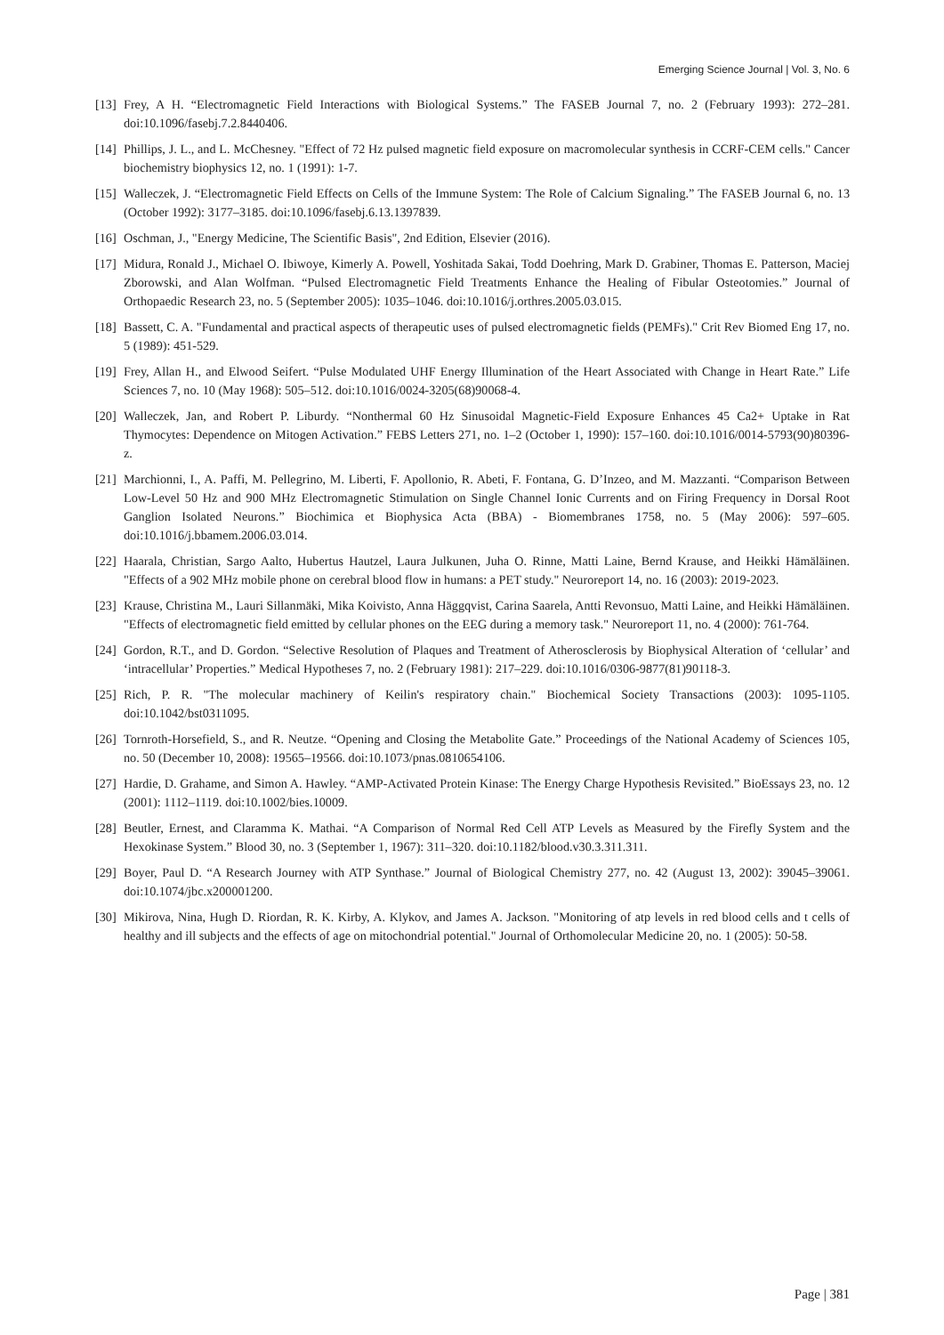Emerging Science Journal | Vol. 3, No. 6
[13] Frey, A H. “Electromagnetic Field Interactions with Biological Systems.” The FASEB Journal 7, no. 2 (February 1993): 272–281. doi:10.1096/fasebj.7.2.8440406.
[14] Phillips, J. L., and L. McChesney. "Effect of 72 Hz pulsed magnetic field exposure on macromolecular synthesis in CCRF-CEM cells." Cancer biochemistry biophysics 12, no. 1 (1991): 1-7.
[15] Walleczek, J. “Electromagnetic Field Effects on Cells of the Immune System: The Role of Calcium Signaling.” The FASEB Journal 6, no. 13 (October 1992): 3177–3185. doi:10.1096/fasebj.6.13.1397839.
[16] Oschman, J., "Energy Medicine, The Scientific Basis", 2nd Edition, Elsevier (2016).
[17] Midura, Ronald J., Michael O. Ibiwoye, Kimerly A. Powell, Yoshitada Sakai, Todd Doehring, Mark D. Grabiner, Thomas E. Patterson, Maciej Zborowski, and Alan Wolfman. “Pulsed Electromagnetic Field Treatments Enhance the Healing of Fibular Osteotomies.” Journal of Orthopaedic Research 23, no. 5 (September 2005): 1035–1046. doi:10.1016/j.orthres.2005.03.015.
[18] Bassett, C. A. "Fundamental and practical aspects of therapeutic uses of pulsed electromagnetic fields (PEMFs)." Crit Rev Biomed Eng 17, no. 5 (1989): 451-529.
[19] Frey, Allan H., and Elwood Seifert. “Pulse Modulated UHF Energy Illumination of the Heart Associated with Change in Heart Rate.” Life Sciences 7, no. 10 (May 1968): 505–512. doi:10.1016/0024-3205(68)90068-4.
[20] Walleczek, Jan, and Robert P. Liburdy. “Nonthermal 60 Hz Sinusoidal Magnetic-Field Exposure Enhances 45 Ca2+ Uptake in Rat Thymocytes: Dependence on Mitogen Activation.” FEBS Letters 271, no. 1–2 (October 1, 1990): 157–160. doi:10.1016/0014-5793(90)80396-z.
[21] Marchionni, I., A. Paffi, M. Pellegrino, M. Liberti, F. Apollonio, R. Abeti, F. Fontana, G. D’Inzeo, and M. Mazzanti. “Comparison Between Low-Level 50 Hz and 900 MHz Electromagnetic Stimulation on Single Channel Ionic Currents and on Firing Frequency in Dorsal Root Ganglion Isolated Neurons.” Biochimica et Biophysica Acta (BBA) - Biomembranes 1758, no. 5 (May 2006): 597–605. doi:10.1016/j.bbamem.2006.03.014.
[22] Haarala, Christian, Sargo Aalto, Hubertus Hautzel, Laura Julkunen, Juha O. Rinne, Matti Laine, Bernd Krause, and Heikki Hämäläinen. "Effects of a 902 MHz mobile phone on cerebral blood flow in humans: a PET study." Neuroreport 14, no. 16 (2003): 2019-2023.
[23] Krause, Christina M., Lauri Sillanmäki, Mika Koivisto, Anna Häggqvist, Carina Saarela, Antti Revonsuo, Matti Laine, and Heikki Hämäläinen. "Effects of electromagnetic field emitted by cellular phones on the EEG during a memory task." Neuroreport 11, no. 4 (2000): 761-764.
[24] Gordon, R.T., and D. Gordon. “Selective Resolution of Plaques and Treatment of Atherosclerosis by Biophysical Alteration of ‘cellular’ and ‘intracellular’ Properties.” Medical Hypotheses 7, no. 2 (February 1981): 217–229. doi:10.1016/0306-9877(81)90118-3.
[25] Rich, P. R. "The molecular machinery of Keilin's respiratory chain." Biochemical Society Transactions (2003): 1095-1105. doi:10.1042/bst0311095.
[26] Tornroth-Horsefield, S., and R. Neutze. “Opening and Closing the Metabolite Gate.” Proceedings of the National Academy of Sciences 105, no. 50 (December 10, 2008): 19565–19566. doi:10.1073/pnas.0810654106.
[27] Hardie, D. Grahame, and Simon A. Hawley. “AMP-Activated Protein Kinase: The Energy Charge Hypothesis Revisited.” BioEssays 23, no. 12 (2001): 1112–1119. doi:10.1002/bies.10009.
[28] Beutler, Ernest, and Claramma K. Mathai. “A Comparison of Normal Red Cell ATP Levels as Measured by the Firefly System and the Hexokinase System.” Blood 30, no. 3 (September 1, 1967): 311–320. doi:10.1182/blood.v30.3.311.311.
[29] Boyer, Paul D. “A Research Journey with ATP Synthase.” Journal of Biological Chemistry 277, no. 42 (August 13, 2002): 39045–39061. doi:10.1074/jbc.x200001200.
[30] Mikirova, Nina, Hugh D. Riordan, R. K. Kirby, A. Klykov, and James A. Jackson. "Monitoring of atp levels in red blood cells and t cells of healthy and ill subjects and the effects of age on mitochondrial potential." Journal of Orthomolecular Medicine 20, no. 1 (2005): 50-58.
Page | 381